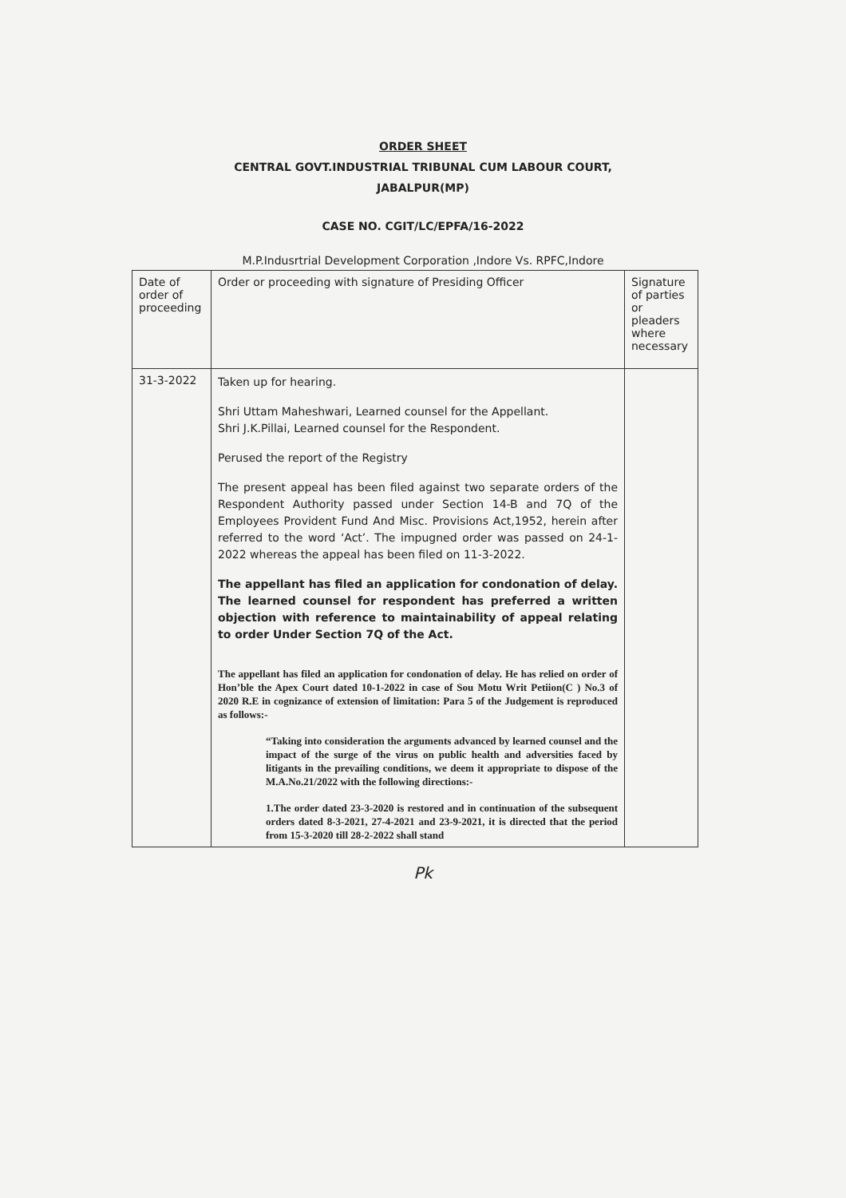ORDER SHEET
CENTRAL GOVT.INDUSTRIAL TRIBUNAL CUM LABOUR COURT,
JABALPUR(MP)
CASE NO. CGIT/LC/EPFA/16-2022
M.P.Indusrtrial Development Corporation ,Indore Vs. RPFC,Indore
| Date of order of proceeding | Order or proceeding with signature of Presiding Officer | Signature of parties or pleaders where necessary |
| 31-3-2022 | Taken up for hearing. Shri Uttam Maheshwari, Learned counsel for the Appellant. Shri J.K.Pillai, Learned counsel for the Respondent. Perused the report of the Registry The present appeal has been filed against two separate orders of the Respondent Authority passed under Section 14-B and 7Q of the Employees Provident Fund And Misc. Provisions Act,1952, herein after referred to the word ‘Act’. The impugned order was passed on 24-1-2022 whereas the appeal has been filed on 11-3-2022. The appellant has filed an application for condonation of delay. The learned counsel for respondent has preferred a written objection with reference to maintainability of appeal relating to order Under Section 7Q of the Act. The appellant has filed an application for condonation of delay. He has relied on order of Hon’ble the Apex Court dated 10-1-2022 in case of Sou Motu Writ Petiion(C ) No.3 of 2020 R.E in cognizance of extension of limitation: Para 5 of the Judgement is reproduced as follows:- “Taking into consideration the arguments advanced by learned counsel and the impact of the surge of the virus on public health and adversities faced by litigants in the prevailing conditions, we deem it appropriate to dispose of the M.A.No.21/2022 with the following directions:- 1.The order dated 23-3-2020 is restored and in continuation of the subsequent orders dated 8-3-2021, 27-4-2021 and 23-9-2021, it is directed that the period from 15-3-2020 till 28-2-2022 shall stand | |
Pk